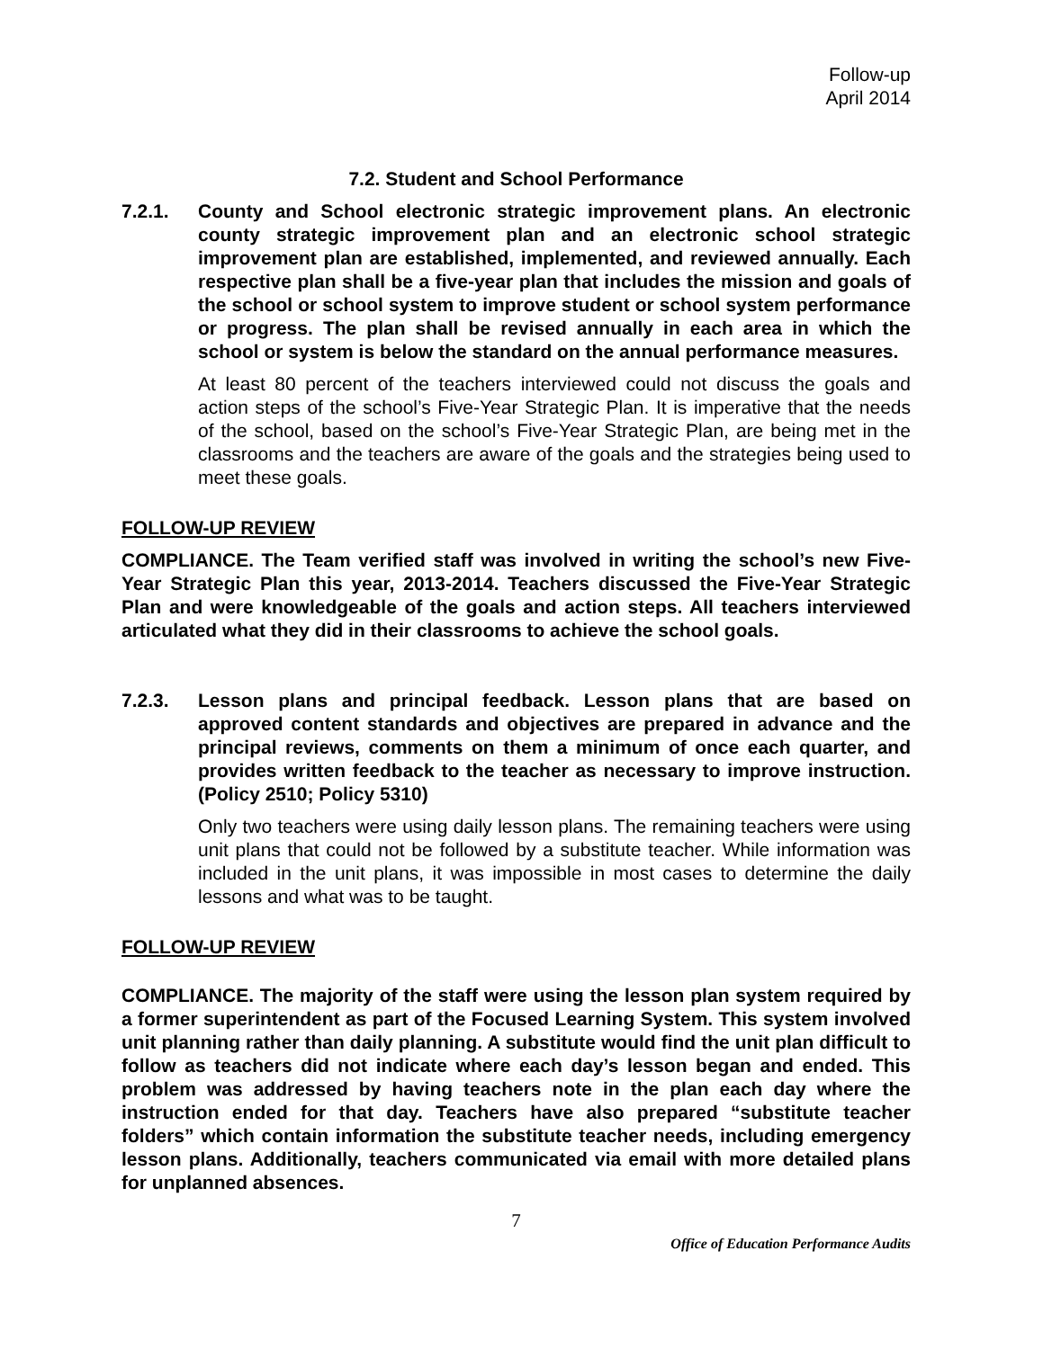Follow-up
April 2014
7.2. Student and School Performance
7.2.1. County and School electronic strategic improvement plans. An electronic county strategic improvement plan and an electronic school strategic improvement plan are established, implemented, and reviewed annually. Each respective plan shall be a five-year plan that includes the mission and goals of the school or school system to improve student or school system performance or progress. The plan shall be revised annually in each area in which the school or system is below the standard on the annual performance measures.
At least 80 percent of the teachers interviewed could not discuss the goals and action steps of the school’s Five-Year Strategic Plan. It is imperative that the needs of the school, based on the school’s Five-Year Strategic Plan, are being met in the classrooms and the teachers are aware of the goals and the strategies being used to meet these goals.
FOLLOW-UP REVIEW
COMPLIANCE. The Team verified staff was involved in writing the school’s new Five-Year Strategic Plan this year, 2013-2014. Teachers discussed the Five-Year Strategic Plan and were knowledgeable of the goals and action steps. All teachers interviewed articulated what they did in their classrooms to achieve the school goals.
7.2.3. Lesson plans and principal feedback. Lesson plans that are based on approved content standards and objectives are prepared in advance and the principal reviews, comments on them a minimum of once each quarter, and provides written feedback to the teacher as necessary to improve instruction. (Policy 2510; Policy 5310)
Only two teachers were using daily lesson plans. The remaining teachers were using unit plans that could not be followed by a substitute teacher. While information was included in the unit plans, it was impossible in most cases to determine the daily lessons and what was to be taught.
FOLLOW-UP REVIEW
COMPLIANCE. The majority of the staff were using the lesson plan system required by a former superintendent as part of the Focused Learning System. This system involved unit planning rather than daily planning. A substitute would find the unit plan difficult to follow as teachers did not indicate where each day’s lesson began and ended. This problem was addressed by having teachers note in the plan each day where the instruction ended for that day. Teachers have also prepared “substitute teacher folders” which contain information the substitute teacher needs, including emergency lesson plans. Additionally, teachers communicated via email with more detailed plans for unplanned absences.
7
Office of Education Performance Audits